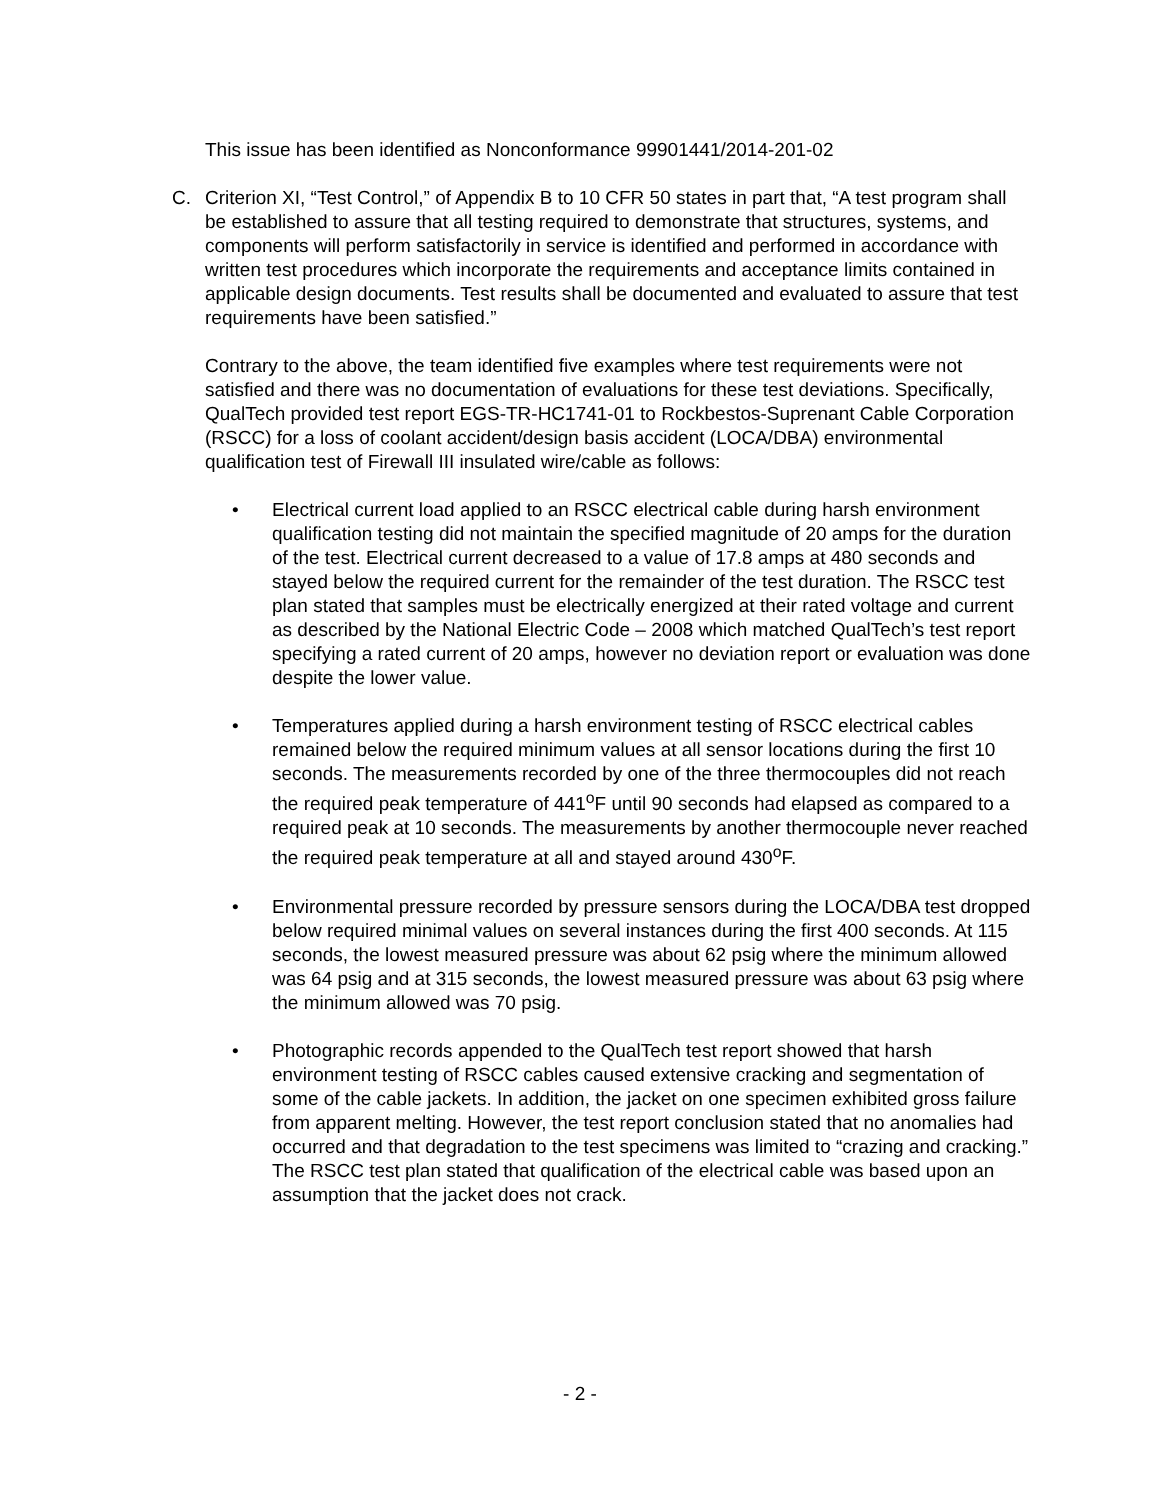This issue has been identified as Nonconformance 99901441/2014-201-02
C. Criterion XI, “Test Control,” of Appendix B to 10 CFR 50 states in part that, “A test program shall be established to assure that all testing required to demonstrate that structures, systems, and components will perform satisfactorily in service is identified and performed in accordance with written test procedures which incorporate the requirements and acceptance limits contained in applicable design documents. Test results shall be documented and evaluated to assure that test requirements have been satisfied.”
Contrary to the above, the team identified five examples where test requirements were not satisfied and there was no documentation of evaluations for these test deviations. Specifically, QualTech provided test report EGS-TR-HC1741-01 to Rockbestos-Suprenant Cable Corporation (RSCC) for a loss of coolant accident/design basis accident (LOCA/DBA) environmental qualification test of Firewall III insulated wire/cable as follows:
• Electrical current load applied to an RSCC electrical cable during harsh environment qualification testing did not maintain the specified magnitude of 20 amps for the duration of the test. Electrical current decreased to a value of 17.8 amps at 480 seconds and stayed below the required current for the remainder of the test duration. The RSCC test plan stated that samples must be electrically energized at their rated voltage and current as described by the National Electric Code – 2008 which matched QualTech’s test report specifying a rated current of 20 amps, however no deviation report or evaluation was done despite the lower value.
• Temperatures applied during a harsh environment testing of RSCC electrical cables remained below the required minimum values at all sensor locations during the first 10 seconds. The measurements recorded by one of the three thermocouples did not reach the required peak temperature of 441<sup>o</sup>F until 90 seconds had elapsed as compared to a required peak at 10 seconds. The measurements by another thermocouple never reached the required peak temperature at all and stayed around 430<sup>o</sup>F.
• Environmental pressure recorded by pressure sensors during the LOCA/DBA test dropped below required minimal values on several instances during the first 400 seconds. At 115 seconds, the lowest measured pressure was about 62 psig where the minimum allowed was 64 psig and at 315 seconds, the lowest measured pressure was about 63 psig where the minimum allowed was 70 psig.
• Photographic records appended to the QualTech test report showed that harsh environment testing of RSCC cables caused extensive cracking and segmentation of some of the cable jackets. In addition, the jacket on one specimen exhibited gross failure from apparent melting. However, the test report conclusion stated that no anomalies had occurred and that degradation to the test specimens was limited to “crazing and cracking.” The RSCC test plan stated that qualification of the electrical cable was based upon an assumption that the jacket does not crack.
- 2 -